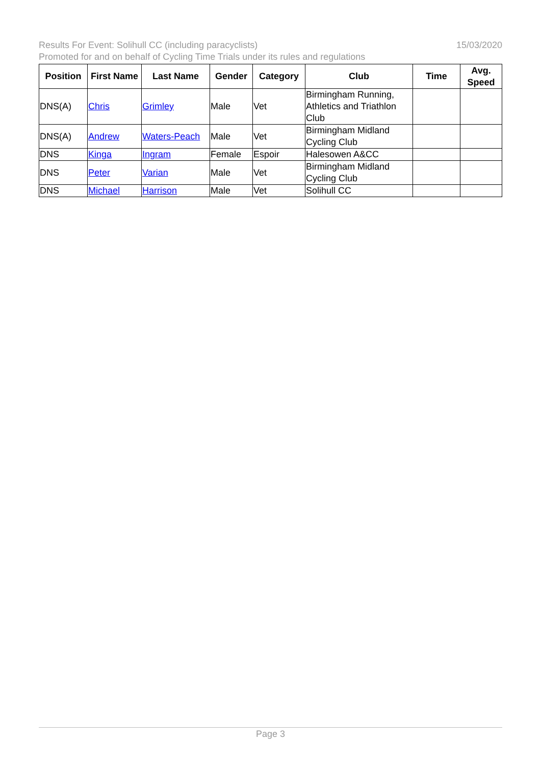15/03/2020 Results For Event: Solihull CC (including paracyclists)
Promoted for and on behalf of Cycling Time Trials under its rules and regulations
| Position | First Name | Last Name | Gender | Category | Club | Time | Avg. Speed |
| --- | --- | --- | --- | --- | --- | --- | --- |
| DNS(A) | Chris | Grimley | Male | Vet | Birmingham Running, Athletics and Triathlon Club | | |
| DNS(A) | Andrew | Waters-Peach | Male | Vet | Birmingham Midland Cycling Club | | |
| DNS | Kinga | Ingram | Female | Espoir | Halesowen A&CC | | |
| DNS | Peter | Varian | Male | Vet | Birmingham Midland Cycling Club | | |
| DNS | Michael | Harrison | Male | Vet | Solihull CC | | |
Page 3